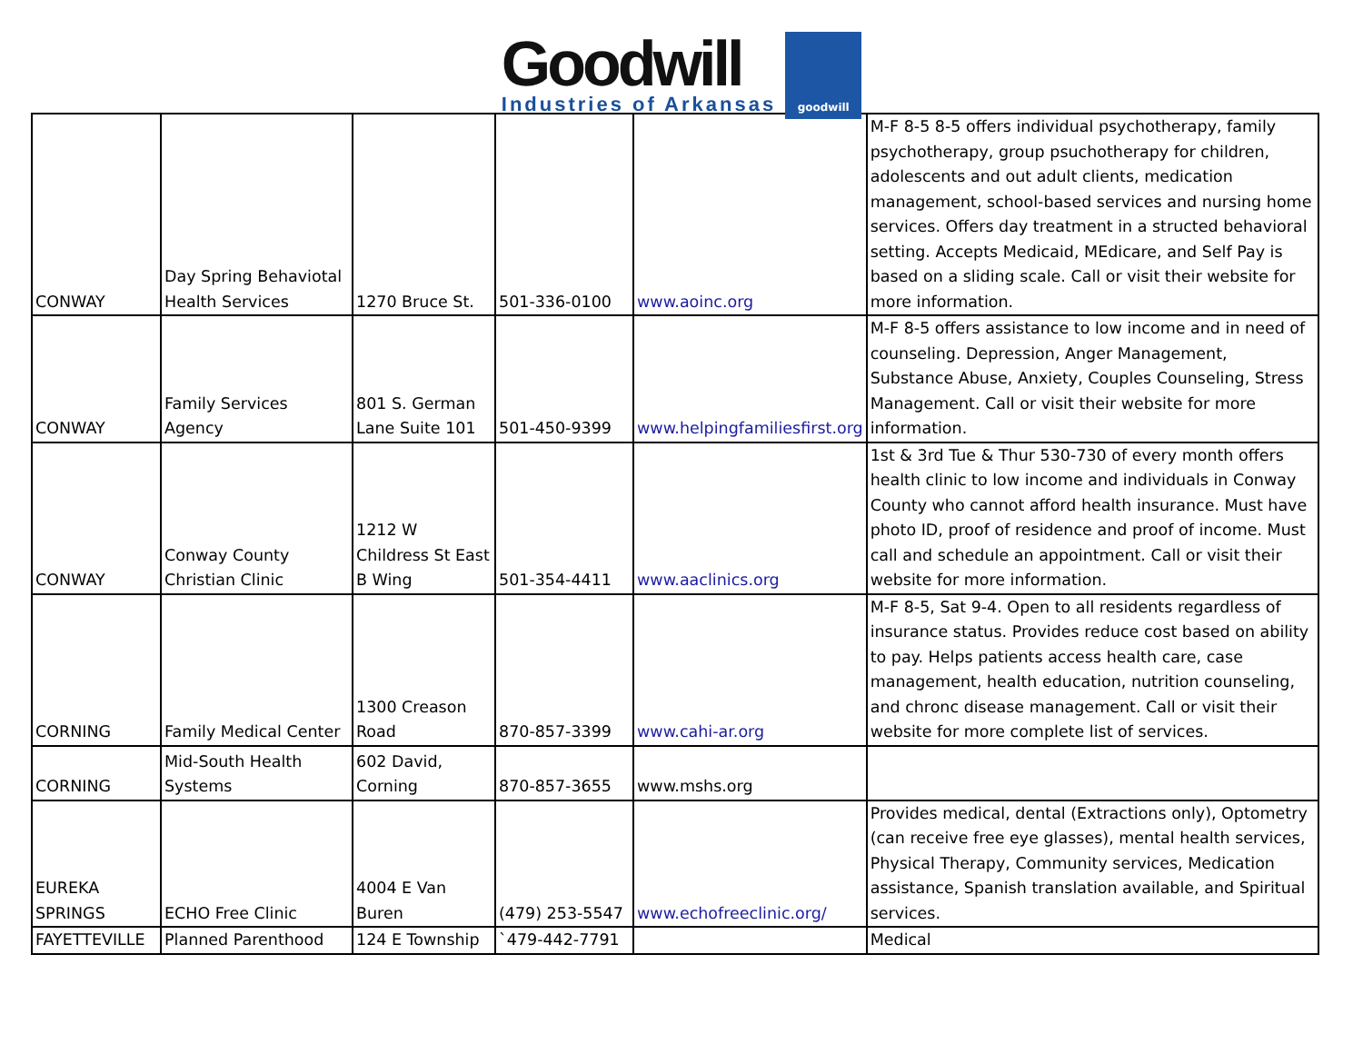Goodwill
Industries of Arkansas
goodwill
| CONWAY | Day Spring Behaviotal Health Services | 1270 Bruce St. | 501-336-0100 | www.aoinc.org | M-F 8-5 8-5 offers individual psychotherapy, family psychotherapy, group psuchotherapy for children, adolescents and out adult clients, medication management, school-based services and nursing home services. Offers day treatment in a structed behavioral setting. Accepts Medicaid, MEdicare, and Self Pay is based on a sliding scale. Call or visit their website for more information. |
| CONWAY | Family Services Agency | 801 S. German Lane Suite 101 | 501-450-9399 | www.helpingfamiliesfirst.org | M-F 8-5 offers assistance to low income and in need of counseling. Depression, Anger Management, Substance Abuse, Anxiety, Couples Counseling, Stress Management. Call or visit their website for more information. |
| CONWAY | Conway County Christian Clinic | 1212 W Childress St East B Wing | 501-354-4411 | www.aaclinics.org | 1st & 3rd Tue & Thur 530-730 of every month offers health clinic to low income and individuals in Conway County who cannot afford health insurance. Must have photo ID, proof of residence and proof of income. Must call and schedule an appointment. Call or visit their website for more information. |
| CORNING | Family Medical Center | 1300 Creason Road | 870-857-3399 | www.cahi-ar.org | M-F 8-5, Sat 9-4. Open to all residents regardless of insurance status. Provides reduce cost based on ability to pay. Helps patients access health care, case management, health education, nutrition counseling, and chronc disease management. Call or visit their website for more complete list of services. |
| CORNING | Mid-South Health Systems | 602 David, Corning | 870-857-3655 | www.mshs.org | |
| EUREKA SPRINGS | ECHO Free Clinic | 4004 E Van Buren | (479) 253-5547 | www.echofreeclinic.org/ | Provides medical, dental (Extractions only), Optometry (can receive free eye glasses), mental health services, Physical Therapy, Community services, Medication assistance, Spanish translation available, and Spiritual services. |
| FAYETTEVILLE | Planned Parenthood | 124 E Township | `479-442-7791 | | Medical |